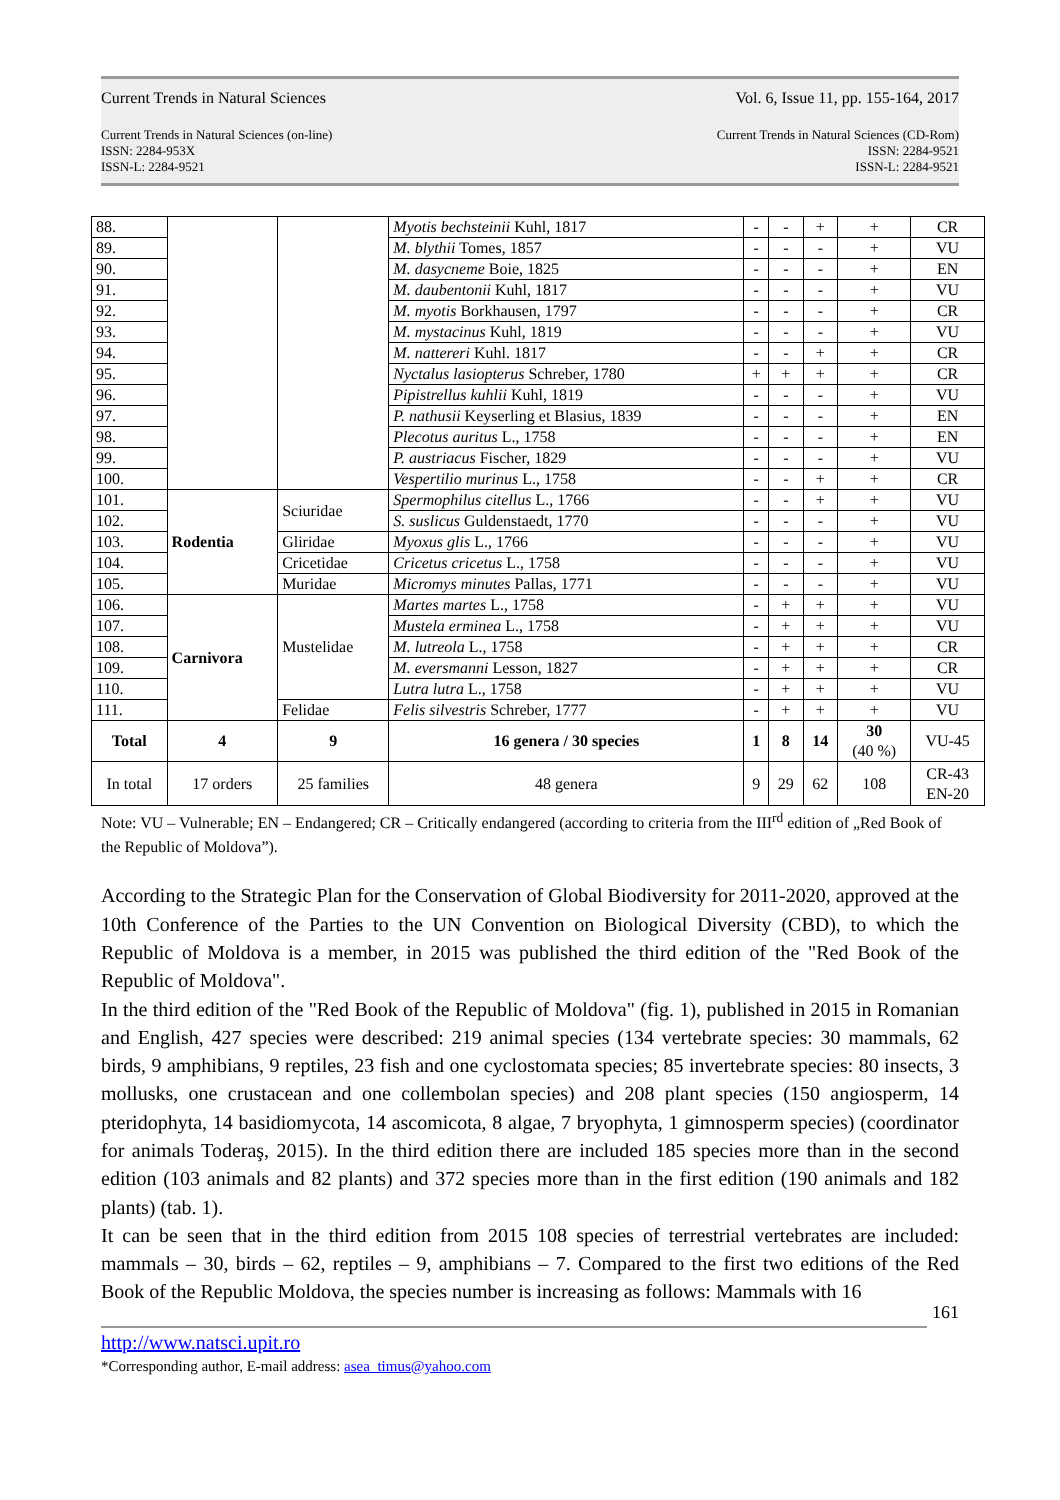Current Trends in Natural Sciences Vol. 6, Issue 11, pp. 155-164, 2017
Current Trends in Natural Sciences (on-line)
ISSN: 2284-953X
ISSN-L: 2284-9521
Current Trends in Natural Sciences (CD-Rom)
ISSN: 2284-9521
ISSN-L: 2284-9521
| 88. | | | Myotis bechsteinii Kuhl, 1817 | - | - | + | + | CR |
| 89. | | | M. blythii Tomes, 1857 | - | - | - | + | VU |
| 90. | | | M. dasycneme Boie, 1825 | - | - | - | + | EN |
| 91. | | | M. daubentonii Kuhl, 1817 | - | - | - | + | VU |
| 92. | | | M. myotis Borkhausen, 1797 | - | - | - | + | CR |
| 93. | | | M. mystacinus Kuhl, 1819 | - | - | - | + | VU |
| 94. | | | M. nattereri Kuhl. 1817 | - | - | + | + | CR |
| 95. | | | Nyctalus lasiopterus Schreber, 1780 | + | + | + | + | CR |
| 96. | | | Pipistrellus kuhlii Kuhl, 1819 | - | - | - | + | VU |
| 97. | | | P. nathusii Keyserling et Blasius, 1839 | - | - | - | + | EN |
| 98. | | | Plecotus auritus L., 1758 | - | - | - | + | EN |
| 99. | | | P. austriacus Fischer, 1829 | - | - | - | + | VU |
| 100. | | | Vespertilio murinus L., 1758 | - | - | + | + | CR |
| 101. | Rodentia | Sciuridae | Spermophilus citellus L., 1766 | - | - | + | + | VU |
| 102. | | | S. suslicus Guldenstaedt, 1770 | - | - | - | + | VU |
| 103. | | Gliridae | Myoxus glis L., 1766 | - | - | - | + | VU |
| 104. | | Cricetidae | Cricetus cricetus L., 1758 | - | - | - | + | VU |
| 105. | | Muridae | Micromys minutes Pallas, 1771 | - | - | - | + | VU |
| 106. | Carnivora | Mustelidae | Martes martes L., 1758 | - | + | + | + | VU |
| 107. | | | Mustela erminea L., 1758 | - | + | + | + | VU |
| 108. | | | M. lutreola L., 1758 | - | + | + | + | CR |
| 109. | | | M. eversmanni Lesson, 1827 | - | + | + | + | CR |
| 110. | | | Lutra lutra L., 1758 | - | + | + | + | VU |
| 111. | | Felidae | Felis silvestris Schreber, 1777 | - | + | + | + | VU |
| Total | 4 | 9 | 16 genera / 30 species | 1 | 8 | 14 | 30 (40 %) | VU-45 |
| In total | 17 orders | 25 families | 48 genera | 9 | 29 | 62 | 108 | CR-43 EN-20 |
Note: VU – Vulnerable; EN – Endangered; CR – Critically endangered (according to criteria from the III<sup>rd</sup> edition of „Red Book of the Republic of Moldova”).
According to the Strategic Plan for the Conservation of Global Biodiversity for 2011-2020, approved at the 10th Conference of the Parties to the UN Convention on Biological Diversity (CBD), to which the Republic of Moldova is a member, in 2015 was published the third edition of the "Red Book of the Republic of Moldova".
In the third edition of the "Red Book of the Republic of Moldova" (fig. 1), published in 2015 in Romanian and English, 427 species were described: 219 animal species (134 vertebrate species: 30 mammals, 62 birds, 9 amphibians, 9 reptiles, 23 fish and one cyclostomata species; 85 invertebrate species: 80 insects, 3 mollusks, one crustacean and one collembolan species) and 208 plant species (150 angiosperm, 14 pteridophyta, 14 basidiomycota, 14 ascomicota, 8 algae, 7 bryophyta, 1 gimnosperm species) (coordinator for animals Toderaş, 2015). In the third edition there are included 185 species more than in the second edition (103 animals and 82 plants) and 372 species more than in the first edition (190 animals and 182 plants) (tab. 1).
It can be seen that in the third edition from 2015 108 species of terrestrial vertebrates are included: mammals – 30, birds – 62, reptiles – 9, amphibians – 7. Compared to the first two editions of the Red Book of the Republic Moldova, the species number is increasing as follows: Mammals with 16
161
http://www.natsci.upit.ro
*Corresponding author, E-mail address: asea_timus@yahoo.com